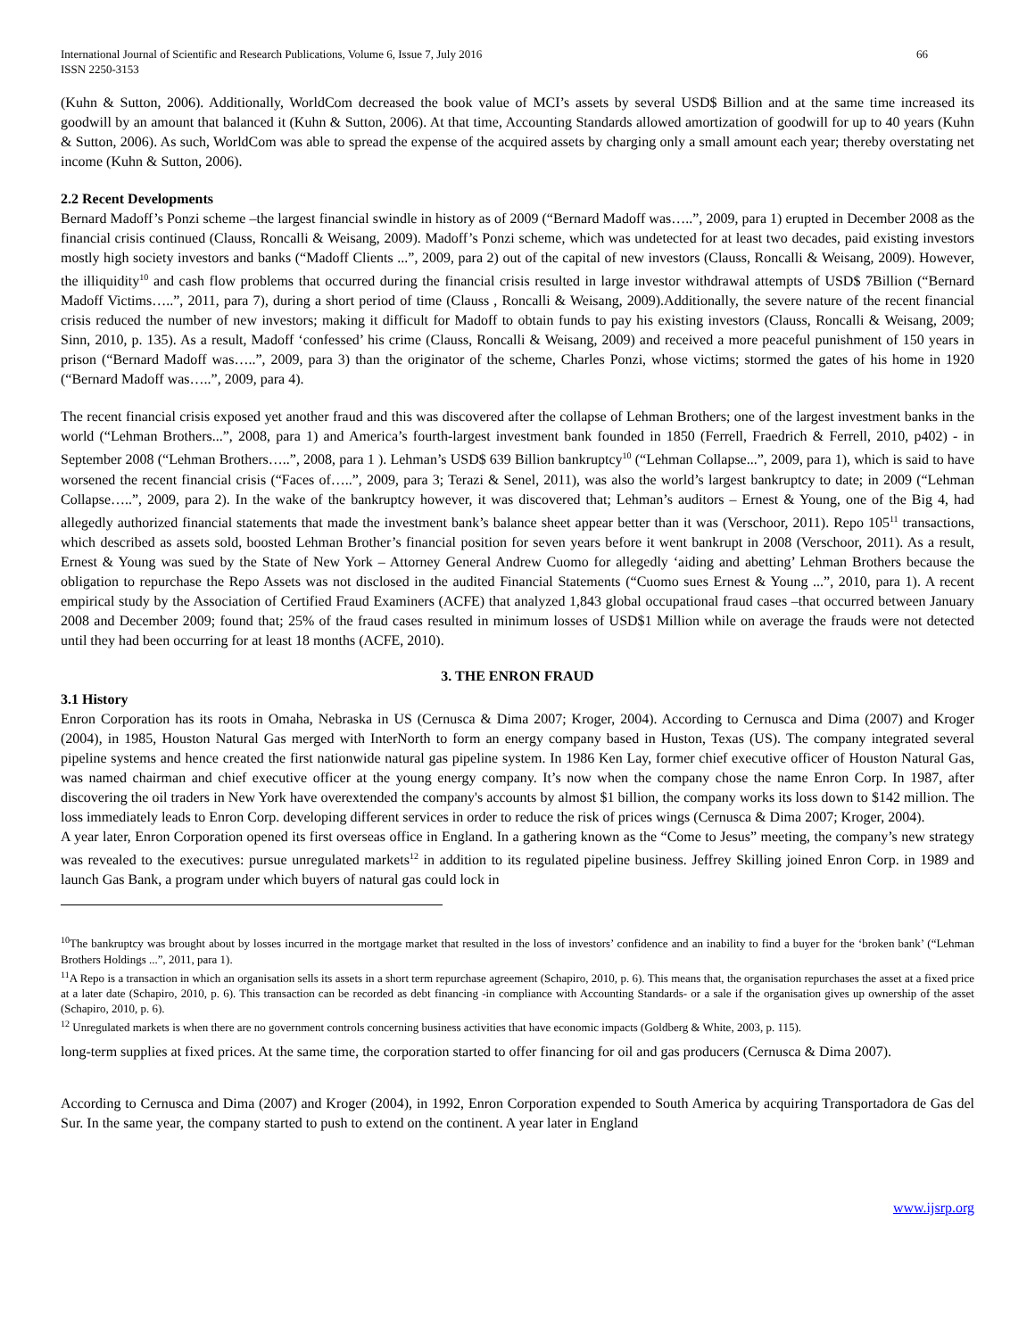International Journal of Scientific and Research Publications, Volume 6, Issue 7, July 2016
ISSN 2250-3153 66
(Kuhn & Sutton, 2006). Additionally, WorldCom decreased the book value of MCI’s assets by several USD$ Billion and at the same time increased its goodwill by an amount that balanced it (Kuhn & Sutton, 2006). At that time, Accounting Standards allowed amortization of goodwill for up to 40 years (Kuhn & Sutton, 2006). As such, WorldCom was able to spread the expense of the acquired assets by charging only a small amount each year; thereby overstating net income (Kuhn & Sutton, 2006).
2.2 Recent Developments
Bernard Madoff’s Ponzi scheme –the largest financial swindle in history as of 2009 (“Bernard Madoff was…..”, 2009, para 1) erupted in December 2008 as the financial crisis continued (Clauss, Roncalli & Weisang, 2009). Madoff’s Ponzi scheme, which was undetected for at least two decades, paid existing investors mostly high society investors and banks (“Madoff Clients ...”, 2009, para 2) out of the capital of new investors (Clauss, Roncalli & Weisang, 2009). However, the illiquidity<sup>10</sup> and cash flow problems that occurred during the financial crisis resulted in large investor withdrawal attempts of USD$ 7Billion (“Bernard Madoff Victims…..”, 2011, para 7), during a short period of time (Clauss , Roncalli & Weisang, 2009).Additionally, the severe nature of the recent financial crisis reduced the number of new investors; making it difficult for Madoff to obtain funds to pay his existing investors (Clauss, Roncalli & Weisang, 2009; Sinn, 2010, p. 135). As a result, Madoff ‘confessed’ his crime (Clauss, Roncalli & Weisang, 2009) and received a more peaceful punishment of 150 years in prison (“Bernard Madoff was…..”, 2009, para 3) than the originator of the scheme, Charles Ponzi, whose victims; stormed the gates of his home in 1920 (“Bernard Madoff was…..”, 2009, para 4).
The recent financial crisis exposed yet another fraud and this was discovered after the collapse of Lehman Brothers; one of the largest investment banks in the world (“Lehman Brothers...”, 2008, para 1) and America’s fourth-largest investment bank founded in 1850 (Ferrell, Fraedrich & Ferrell, 2010, p402) - in September 2008 (“Lehman Brothers…..”, 2008, para 1 ). Lehman’s USD$ 639 Billion bankruptcy<sup>10</sup> (“Lehman Collapse...”, 2009, para 1), which is said to have worsened the recent financial crisis (“Faces of…..”, 2009, para 3; Terazi & Senel, 2011), was also the world’s largest bankruptcy to date; in 2009 (“Lehman Collapse…..”, 2009, para 2). In the wake of the bankruptcy however, it was discovered that; Lehman’s auditors – Ernest & Young, one of the Big 4, had allegedly authorized financial statements that made the investment bank’s balance sheet appear better than it was (Verschoor, 2011). Repo 105<sup>11</sup> transactions, which described as assets sold, boosted Lehman Brother’s financial position for seven years before it went bankrupt in 2008 (Verschoor, 2011). As a result, Ernest & Young was sued by the State of New York – Attorney General Andrew Cuomo for allegedly ‘aiding and abetting’ Lehman Brothers because the obligation to repurchase the Repo Assets was not disclosed in the audited Financial Statements (“Cuomo sues Ernest & Young ...”, 2010, para 1). A recent empirical study by the Association of Certified Fraud Examiners (ACFE) that analyzed 1,843 global occupational fraud cases –that occurred between January 2008 and December 2009; found that; 25% of the fraud cases resulted in minimum losses of USD$1 Million while on average the frauds were not detected until they had been occurring for at least 18 months (ACFE, 2010).
3. THE ENRON FRAUD
3.1 History
Enron Corporation has its roots in Omaha, Nebraska in US (Cernusca & Dima 2007; Kroger, 2004). According to Cernusca and Dima (2007) and Kroger (2004), in 1985, Houston Natural Gas merged with InterNorth to form an energy company based in Huston, Texas (US). The company integrated several pipeline systems and hence created the first nationwide natural gas pipeline system. In 1986 Ken Lay, former chief executive officer of Houston Natural Gas, was named chairman and chief executive officer at the young energy company. It’s now when the company chose the name Enron Corp. In 1987, after discovering the oil traders in New York have overextended the company's accounts by almost $1 billion, the company works its loss down to $142 million. The loss immediately leads to Enron Corp. developing different services in order to reduce the risk of prices wings (Cernusca & Dima 2007; Kroger, 2004).
A year later, Enron Corporation opened its first overseas office in England. In a gathering known as the “Come to Jesus” meeting, the company’s new strategy was revealed to the executives: pursue unregulated markets<sup>12</sup> in addition to its regulated pipeline business. Jeffrey Skilling joined Enron Corp. in 1989 and launch Gas Bank, a program under which buyers of natural gas could lock in
<sup>10</sup> The bankruptcy was brought about by losses incurred in the mortgage market that resulted in the loss of investors’ confidence and an inability to find a buyer for the ‘broken bank’ (“Lehman Brothers Holdings ...”, 2011, para 1).
<sup>11</sup> A Repo is a transaction in which an organisation sells its assets in a short term repurchase agreement (Schapiro, 2010, p. 6). This means that, the organisation repurchases the asset at a fixed price at a later date (Schapiro, 2010, p. 6). This transaction can be recorded as debt financing -in compliance with Accounting Standards- or a sale if the organisation gives up ownership of the asset (Schapiro, 2010, p. 6).
<sup>12</sup> Unregulated markets is when there are no government controls concerning business activities that have economic impacts (Goldberg & White, 2003, p. 115).
long-term supplies at fixed prices. At the same time, the corporation started to offer financing for oil and gas producers (Cernusca & Dima 2007).
According to Cernusca and Dima (2007) and Kroger (2004), in 1992, Enron Corporation expended to South America by acquiring Transportadora de Gas del Sur. In the same year, the company started to push to extend on the continent. A year later in England
www.ijsrp.org